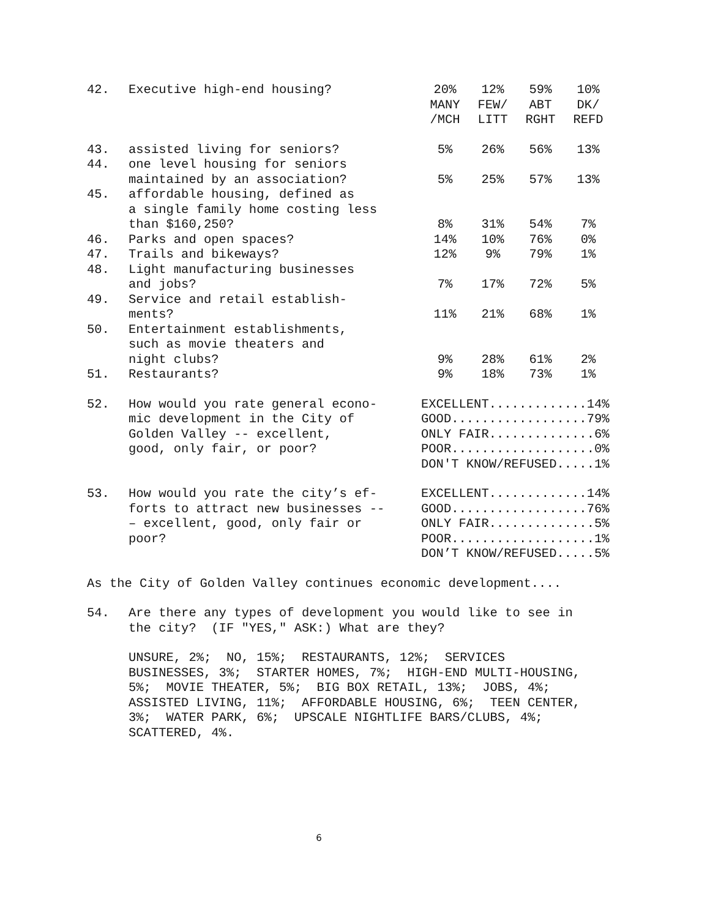| 42. | Executive high-end housing? | 20% MANY /MCH | 12% FEW/ LITT | 59% ABT RGHT | 10% DK/ REFD |
| 43. | assisted living for seniors? | 5% | 26% | 56% | 13% |
| 44. | one level housing for seniors maintained by an association? | 5% | 25% | 57% | 13% |
| 45. | affordable housing, defined as a single family home costing less than $160,250? | 8% | 31% | 54% | 7% |
| 46. | Parks and open spaces? | 14% | 10% | 76% | 0% |
| 47. | Trails and bikeways? | 12% | 9% | 79% | 1% |
| 48. | Light manufacturing businesses and jobs? | 7% | 17% | 72% | 5% |
| 49. | Service and retail establish- ments? | 11% | 21% | 68% | 1% |
| 50. | Entertainment establishments, such as movie theaters and night clubs? | 9% | 28% | 61% | 2% |
| 51. | Restaurants? | 9% | 18% | 73% | 1% |
| 52. | How would you rate general econo- mic development in the City of Golden Valley -- excellent, good, only fair, or poor? | EXCELLENT.............14% GOOD..................79% ONLY FAIR..............6% POOR...................0% DON'T KNOW/REFUSED.....1% | | | |
| 53. | How would you rate the city’s ef- forts to attract new businesses -- – excellent, good, only fair or poor? | EXCELLENT.............14% GOOD..................76% ONLY FAIR..............5% POOR...................1% DON’T KNOW/REFUSED.....5% | | | |
As the City of Golden Valley continues economic development....
| 54. | Are there any types of development you would like to see in the city? (IF "YES," ASK:) What are they? |
UNSURE, 2%; NO, 15%; RESTAURANTS, 12%; SERVICES BUSINESSES, 3%; STARTER HOMES, 7%; HIGH-END MULTI-HOUSING, 5%; MOVIE THEATER, 5%; BIG BOX RETAIL, 13%; JOBS, 4%; ASSISTED LIVING, 11%; AFFORDABLE HOUSING, 6%; TEEN CENTER, 3%; WATER PARK, 6%; UPSCALE NIGHTLIFE BARS/CLUBS, 4%; SCATTERED, 4%.
6